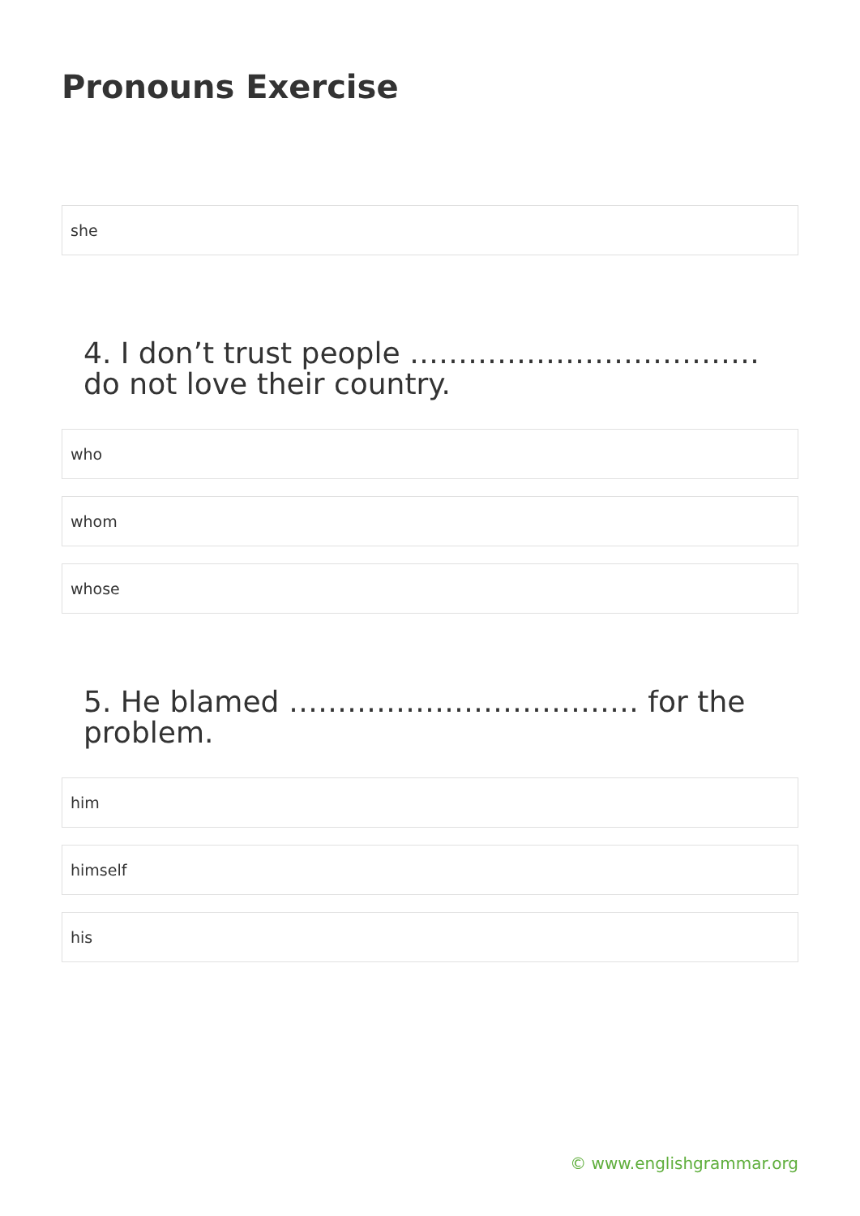Pronouns Exercise
she
4. I don’t trust people ……………………………… do not love their country.
who
whom
whose
5. He blamed ……………………………… for the problem.
him
himself
his
© www.englishgrammar.org